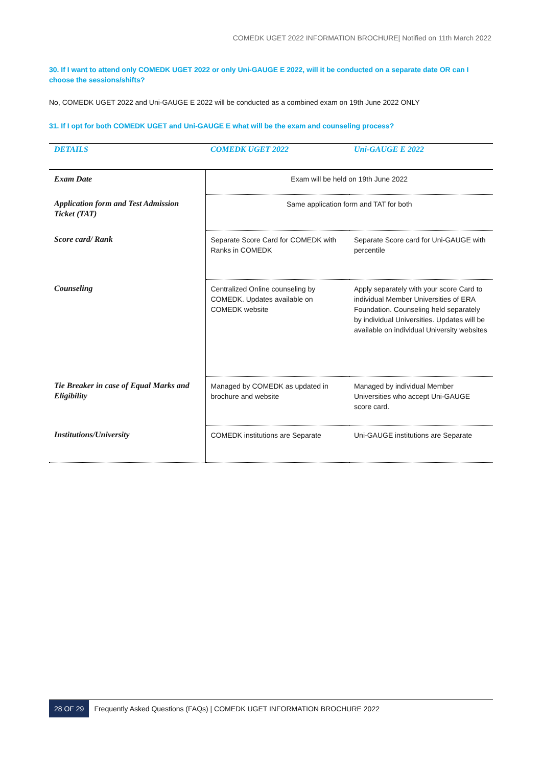COMEDK UGET 2022 INFORMATION BROCHURE| Notified on 11th March 2022
30. If I want to attend only COMEDK UGET 2022 or only Uni-GAUGE E 2022, will it be conducted on a separate date OR can I choose the sessions/shifts?
No, COMEDK UGET 2022 and Uni-GAUGE E 2022 will be conducted as a combined exam on 19th June 2022 ONLY
31. If I opt for both COMEDK UGET and Uni-GAUGE E what will be the exam and counseling process?
| DETAILS | COMEDK UGET 2022 | Uni-GAUGE E 2022 |
| --- | --- | --- |
| Exam Date | Exam will be held on 19th June 2022 | |
| Application form and Test Admission Ticket (TAT) | Same application form and TAT for both | |
| Score card/ Rank | Separate Score Card for COMEDK with Ranks in COMEDK | Separate Score card for Uni-GAUGE with percentile |
| Counseling | Centralized Online counseling by COMEDK. Updates available on COMEDK website | Apply separately with your score Card to individual Member Universities of ERA Foundation. Counseling held separately by individual Universities. Updates will be available on individual University websites |
| Tie Breaker in case of Equal Marks and Eligibility | Managed by COMEDK as updated in brochure and website | Managed by individual Member Universities who accept Uni-GAUGE score card. |
| Institutions/University | COMEDK institutions are Separate | Uni-GAUGE institutions are Separate |
28 OF 29 Frequently Asked Questions (FAQs) | COMEDK UGET INFORMATION BROCHURE 2022